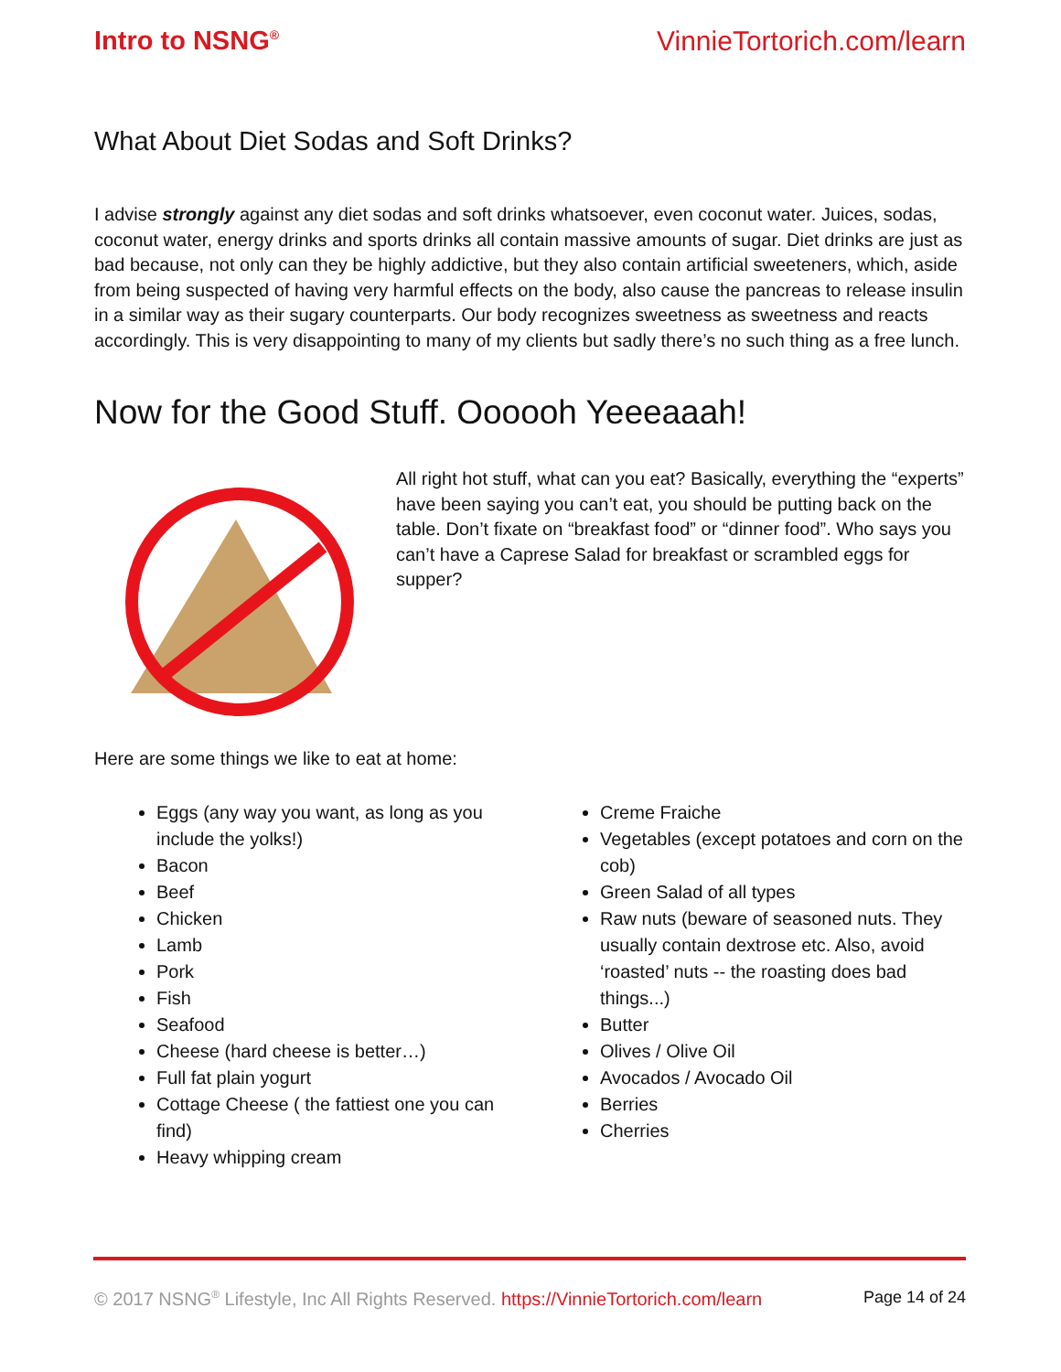Intro to NSNG<sup>®</sup> VinnieTortorich.com/learn
What About Diet Sodas and Soft Drinks?
I advise strongly against any diet sodas and soft drinks whatsoever, even coconut water. Juices, sodas, coconut water, energy drinks and sports drinks all contain massive amounts of sugar. Diet drinks are just as bad because, not only can they be highly addictive, but they also contain artificial sweeteners, which, aside from being suspected of having very harmful effects on the body, also cause the pancreas to release insulin in a similar way as their sugary counterparts. Our body recognizes sweetness as sweetness and reacts accordingly. This is very disappointing to many of my clients but sadly there’s no such thing as a free lunch.
Now for the Good Stuff. Oooooh Yeeeaaah!
All right hot stuff, what can you eat? Basically, everything the “experts” have been saying you can’t eat, you should be putting back on the table. Don’t fixate on “breakfast food” or “dinner food”. Who says you can’t have a Caprese Salad for breakfast or scrambled eggs for supper?
Here are some things we like to eat at home:
Eggs (any way you want, as long as you include the yolks!)
Bacon
Beef
Chicken
Lamb
Pork
Fish
Seafood
Cheese (hard cheese is better…)
Full fat plain yogurt
Cottage Cheese ( the fattiest one you can find)
Heavy whipping cream
Creme Fraiche
Vegetables (except potatoes and corn on the cob)
Green Salad of all types
Raw nuts (beware of seasoned nuts. They usually contain dextrose etc. Also, avoid ‘roasted’ nuts -- the roasting does bad things...)
Butter
Olives / Olive Oil
Avocados / Avocado Oil
Berries
Cherries
© 2017 NSNG<sup>®</sup> Lifestyle, Inc All Rights Reserved. https://VinnieTortorich.com/learn Page 14 of 24